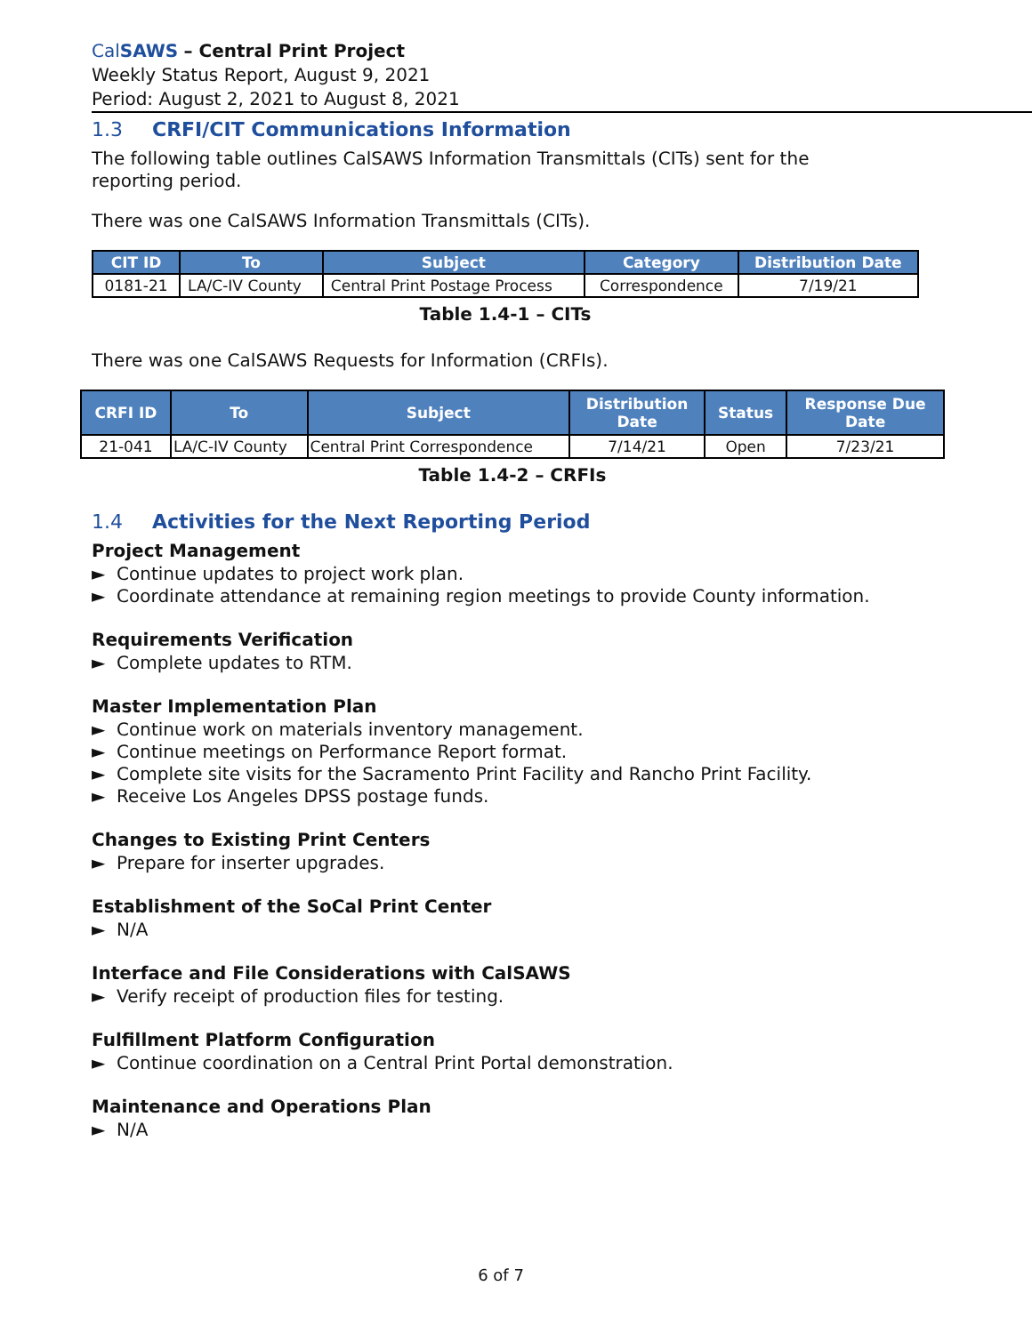CalSAWS – Central Print Project
Weekly Status Report, August 9, 2021
Period: August 2, 2021 to August 8, 2021
1.3 CRFI/CIT Communications Information
The following table outlines CalSAWS Information Transmittals (CITs) sent for the reporting period.
There was one CalSAWS Information Transmittals (CITs).
| CIT ID | To | Subject | Category | Distribution Date |
| --- | --- | --- | --- | --- |
| 0181-21 | LA/C-IV County | Central Print Postage Process | Correspondence | 7/19/21 |
Table 1.4-1 – CITs
There was one CalSAWS Requests for Information (CRFIs).
| CRFI ID | To | Subject | Distribution Date | Status | Response Due Date |
| --- | --- | --- | --- | --- | --- |
| 21-041 | LA/C-IV County | Central Print Correspondence | 7/14/21 | Open | 7/23/21 |
Table 1.4-2 – CRFIs
1.4 Activities for the Next Reporting Period
Project Management
► Continue updates to project work plan.
► Coordinate attendance at remaining region meetings to provide County information.
Requirements Verification
► Complete updates to RTM.
Master Implementation Plan
► Continue work on materials inventory management.
► Continue meetings on Performance Report format.
► Complete site visits for the Sacramento Print Facility and Rancho Print Facility.
► Receive Los Angeles DPSS postage funds.
Changes to Existing Print Centers
► Prepare for inserter upgrades.
Establishment of the SoCal Print Center
► N/A
Interface and File Considerations with CalSAWS
► Verify receipt of production files for testing.
Fulfillment Platform Configuration
► Continue coordination on a Central Print Portal demonstration.
Maintenance and Operations Plan
► N/A
6 of 7